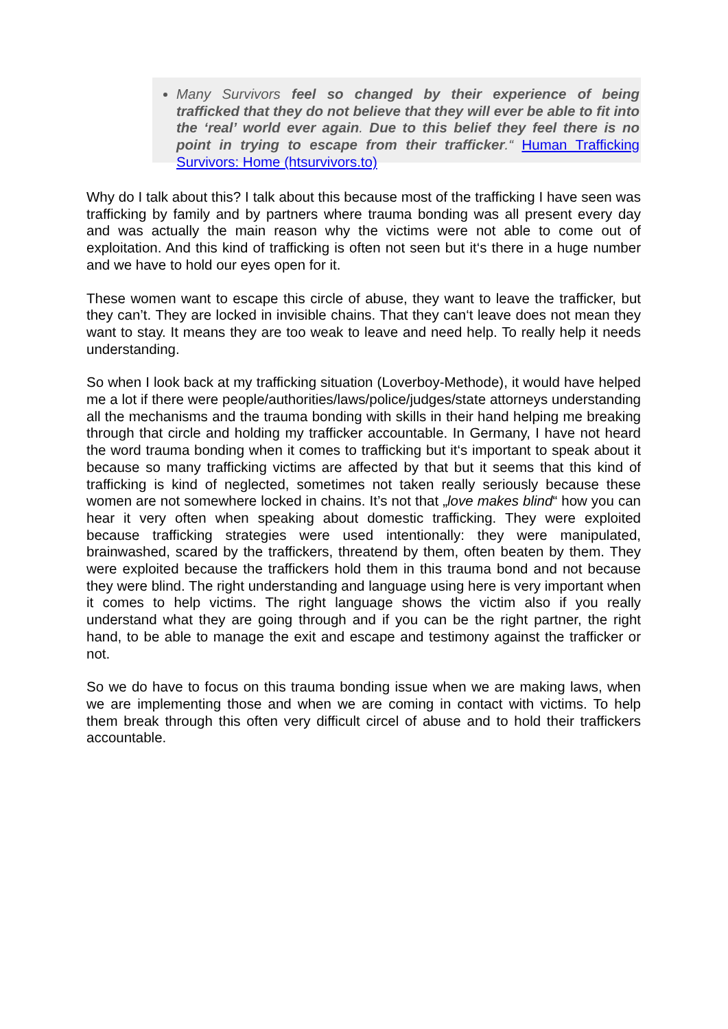Many Survivors feel so changed by their experience of being trafficked that they do not believe that they will ever be able to fit into the ‘real’ world ever again. Due to this belief they feel there is no point in trying to escape from their trafficker.“ Human Trafficking Survivors: Home (htsurvivors.to)
Why do I talk about this? I talk about this because most of the trafficking I have seen was trafficking by family and by partners where trauma bonding was all present every day and was actually the main reason why the victims were not able to come out of exploitation. And this kind of trafficking is often not seen but it‘s there in a huge number and we have to hold our eyes open for it.
These women want to escape this circle of abuse, they want to leave the trafficker, but they can’t. They are locked in invisible chains. That they can‘t leave does not mean they want to stay. It means they are too weak to leave and need help. To really help it needs understanding.
So when I look back at my trafficking situation (Loverboy-Methode), it would have helped me a lot if there were people/authorities/laws/police/judges/state attorneys understanding all the mechanisms and the trauma bonding with skills in their hand helping me breaking through that circle and holding my trafficker accountable. In Germany, I have not heard the word trauma bonding when it comes to trafficking but it‘s important to speak about it because so many trafficking victims are affected by that but it seems that this kind of trafficking is kind of neglected, sometimes not taken really seriously because these women are not somewhere locked in chains. It’s not that „love makes blind“ how you can hear it very often when speaking about domestic trafficking. They were exploited because trafficking strategies were used intentionally: they were manipulated, brainwashed, scared by the traffickers, threatend by them, often beaten by them. They were exploited because the traffickers hold them in this trauma bond and not because they were blind. The right understanding and language using here is very important when it comes to help victims. The right language shows the victim also if you really understand what they are going through and if you can be the right partner, the right hand, to be able to manage the exit and escape and testimony against the trafficker or not.
So we do have to focus on this trauma bonding issue when we are making laws, when we are implementing those and when we are coming in contact with victims. To help them break through this often very difficult circel of abuse and to hold their traffickers accountable.